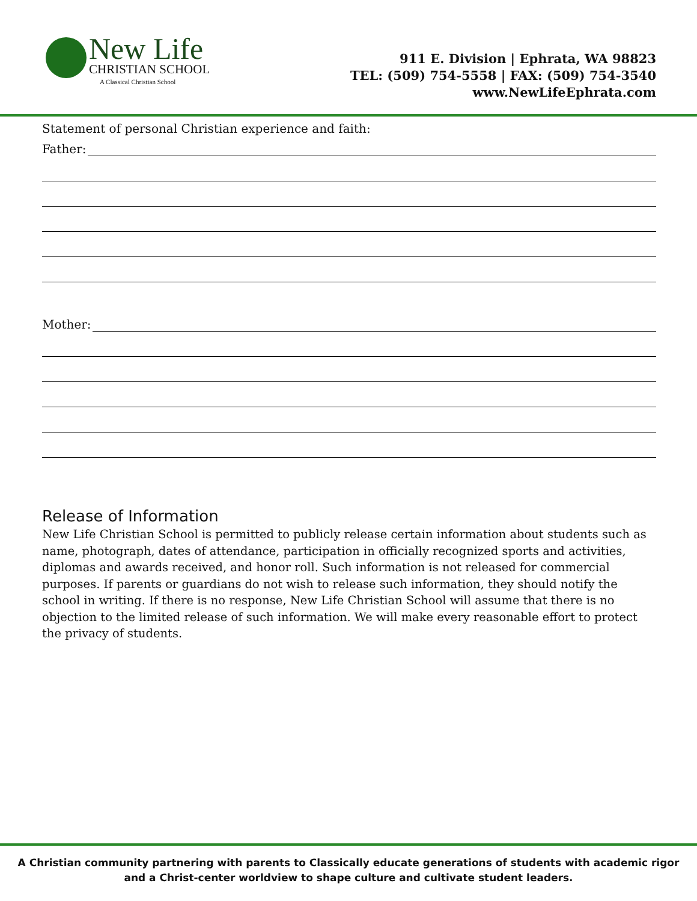New Life
CHRISTIAN SCHOOL
A Classical Christian School
911 E. Division | Ephrata, WA 98823
TEL: (509) 754-5558 | FAX: (509) 754-3540
www.NewLifeEphrata.com
Statement of personal Christian experience and faith:
Father:
Mother:
Release of Information
New Life Christian School is permitted to publicly release certain information about students such as name, photograph, dates of attendance, participation in officially recognized sports and activities, diplomas and awards received, and honor roll. Such information is not released for commercial purposes. If parents or guardians do not wish to release such information, they should notify the school in writing. If there is no response, New Life Christian School will assume that there is no objection to the limited release of such information. We will make every reasonable effort to protect the privacy of students.
A Christian community partnering with parents to Classically educate generations of students with academic rigor
and a Christ-center worldview to shape culture and cultivate student leaders.